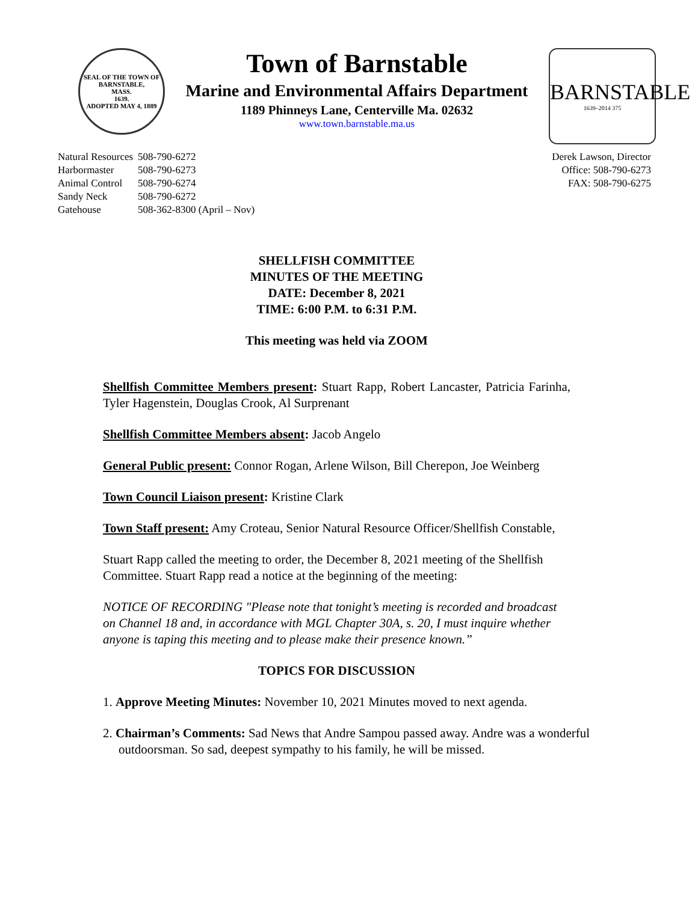SEAL OF THE TOWN OF
BARNSTABLE,
MASS.
1639.
ADOPTED MAY 4, 1889
Town of Barnstable
Marine and Environmental Affairs Department
1189 Phinneys Lane, Centerville Ma. 02632
www.town.barnstable.ma.us
BARNSTABLE
1639–2014 375
| Natural Resources | 508-790-6272 |
| Harbormaster | 508-790-6273 |
| Animal Control | 508-790-6274 |
| Sandy Neck | 508-790-6272 |
| Gatehouse | 508-362-8300 (April – Nov) |
Derek Lawson, Director
Office: 508-790-6273
FAX: 508-790-6275
SHELLFISH COMMITTEE
MINUTES OF THE MEETING
DATE: December 8, 2021
TIME: 6:00 P.M. to 6:31 P.M.
This meeting was held via ZOOM
Shellfish Committee Members present: Stuart Rapp, Robert Lancaster, Patricia Farinha, Tyler Hagenstein, Douglas Crook, Al Surprenant
Shellfish Committee Members absent: Jacob Angelo
General Public present: Connor Rogan, Arlene Wilson, Bill Cherepon, Joe Weinberg
Town Council Liaison present: Kristine Clark
Town Staff present: Amy Croteau, Senior Natural Resource Officer/Shellfish Constable,
Stuart Rapp called the meeting to order, the December 8, 2021 meeting of the Shellfish Committee. Stuart Rapp read a notice at the beginning of the meeting:
NOTICE OF RECORDING "Please note that tonight’s meeting is recorded and broadcast on Channel 18 and, in accordance with MGL Chapter 30A, s. 20, I must inquire whether anyone is taping this meeting and to please make their presence known.”
TOPICS FOR DISCUSSION
1. Approve Meeting Minutes: November 10, 2021 Minutes moved to next agenda.
2. Chairman’s Comments: Sad News that Andre Sampou passed away. Andre was a wonderful outdoorsman. So sad, deepest sympathy to his family, he will be missed.